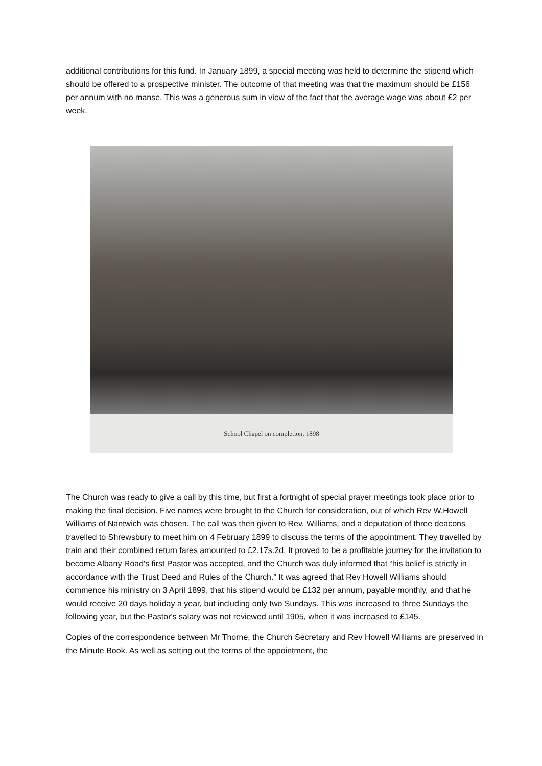additional contributions for this fund. In January 1899, a special meeting was held to determine the stipend which should be offered to a prospective minister. The outcome of that meeting was that the maximum should be £156 per annum with no manse. This was a generous sum in view of the fact that the average wage was about £2 per week.
School Chapel on completion, 1898
The Church was ready to give a call by this time, but first a fortnight of special prayer meetings took place prior to making the final decision. Five names were brought to the Church for consideration, out of which Rev W.Howell Williams of Nantwich was chosen. The call was then given to Rev. Williams, and a deputation of three deacons travelled to Shrewsbury to meet him on 4 February 1899 to discuss the terms of the appointment. They travelled by train and their combined return fares amounted to £2.17s.2d. It proved to be a profitable journey for the invitation to become Albany Road's first Pastor was accepted, and the Church was duly informed that “his belief is strictly in accordance with the Trust Deed and Rules of the Church." It was agreed that Rev Howell Williams should commence his ministry on 3 April 1899, that his stipend would be £132 per annum, payable monthly, and that he would receive 20 days holiday a year, but including only two Sundays. This was increased to three Sundays the following year, but the Pastor's salary was not reviewed until 1905, when it was increased to £145.
Copies of the correspondence between Mr Thorne, the Church Secretary and Rev Howell Williams are preserved in the Minute Book. As well as setting out the terms of the appointment, the